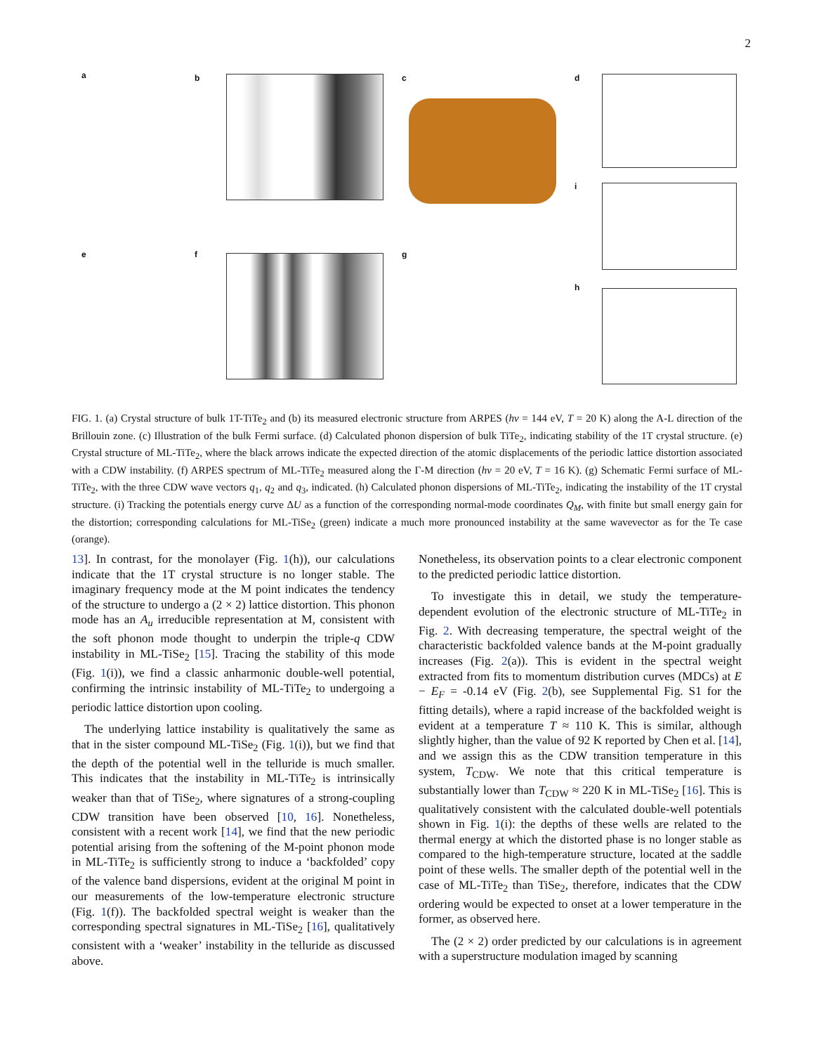2
a b c d
i
e f g
h
FIG. 1. (a) Crystal structure of bulk 1T-TiTe<sub>2</sub> and (b) its measured electronic structure from ARPES (hν = 144 eV, T = 20 K) along the A-L direction of the Brillouin zone. (c) Illustration of the bulk Fermi surface. (d) Calculated phonon dispersion of bulk TiTe<sub>2</sub>, indicating stability of the 1T crystal structure. (e) Crystal structure of ML-TiTe<sub>2</sub>, where the black arrows indicate the expected direction of the atomic displacements of the periodic lattice distortion associated with a CDW instability. (f) ARPES spectrum of ML-TiTe<sub>2</sub> measured along the Γ-M direction (hν = 20 eV, T = 16 K). (g) Schematic Fermi surface of ML-TiTe<sub>2</sub>, with the three CDW wave vectors q<sub>1</sub>, q<sub>2</sub> and q<sub>3</sub>, indicated. (h) Calculated phonon dispersions of ML-TiTe<sub>2</sub>, indicating the instability of the 1T crystal structure. (i) Tracking the potentials energy curve ΔU as a function of the corresponding normal-mode coordinates Q<sub>M</sub>, with finite but small energy gain for the distortion; corresponding calculations for ML-TiSe<sub>2</sub> (green) indicate a much more pronounced instability at the same wavevector as for the Te case (orange).
13]. In contrast, for the monolayer (Fig. 1(h)), our calculations indicate that the 1T crystal structure is no longer stable. The imaginary frequency mode at the M point indicates the tendency of the structure to undergo a (2 × 2) lattice distortion. This phonon mode has an A<sub>u</sub> irreducible representation at M, consistent with the soft phonon mode thought to underpin the triple-q CDW instability in ML-TiSe<sub>2</sub> [15]. Tracing the stability of this mode (Fig. 1(i)), we find a classic anharmonic double-well potential, confirming the intrinsic instability of ML-TiTe<sub>2</sub> to undergoing a periodic lattice distortion upon cooling.
The underlying lattice instability is qualitatively the same as that in the sister compound ML-TiSe<sub>2</sub> (Fig. 1(i)), but we find that the depth of the potential well in the telluride is much smaller. This indicates that the instability in ML-TiTe<sub>2</sub> is intrinsically weaker than that of TiSe<sub>2</sub>, where signatures of a strong-coupling CDW transition have been observed [10, 16]. Nonetheless, consistent with a recent work [14], we find that the new periodic potential arising from the softening of the M-point phonon mode in ML-TiTe<sub>2</sub> is sufficiently strong to induce a ‘backfolded’ copy of the valence band dispersions, evident at the original M point in our measurements of the low-temperature electronic structure (Fig. 1(f)). The backfolded spectral weight is weaker than the corresponding spectral signatures in ML-TiSe<sub>2</sub> [16], qualitatively consistent with a ‘weaker’ instability in the telluride as discussed above.
Nonetheless, its observation points to a clear electronic component to the predicted periodic lattice distortion.
To investigate this in detail, we study the temperature-dependent evolution of the electronic structure of ML-TiTe<sub>2</sub> in Fig. 2. With decreasing temperature, the spectral weight of the characteristic backfolded valence bands at the M-point gradually increases (Fig. 2(a)). This is evident in the spectral weight extracted from fits to momentum distribution curves (MDCs) at E − E<sub>F</sub> = -0.14 eV (Fig. 2(b), see Supplemental Fig. S1 for the fitting details), where a rapid increase of the backfolded weight is evident at a temperature T ≈ 110 K. This is similar, although slightly higher, than the value of 92 K reported by Chen et al. [14], and we assign this as the CDW transition temperature in this system, T<sub>CDW</sub>. We note that this critical temperature is substantially lower than T<sub>CDW</sub> ≈ 220 K in ML-TiSe<sub>2</sub> [16]. This is qualitatively consistent with the calculated double-well potentials shown in Fig. 1(i): the depths of these wells are related to the thermal energy at which the distorted phase is no longer stable as compared to the high-temperature structure, located at the saddle point of these wells. The smaller depth of the potential well in the case of ML-TiTe<sub>2</sub> than TiSe<sub>2</sub>, therefore, indicates that the CDW ordering would be expected to onset at a lower temperature in the former, as observed here.
The (2 × 2) order predicted by our calculations is in agreement with a superstructure modulation imaged by scanning